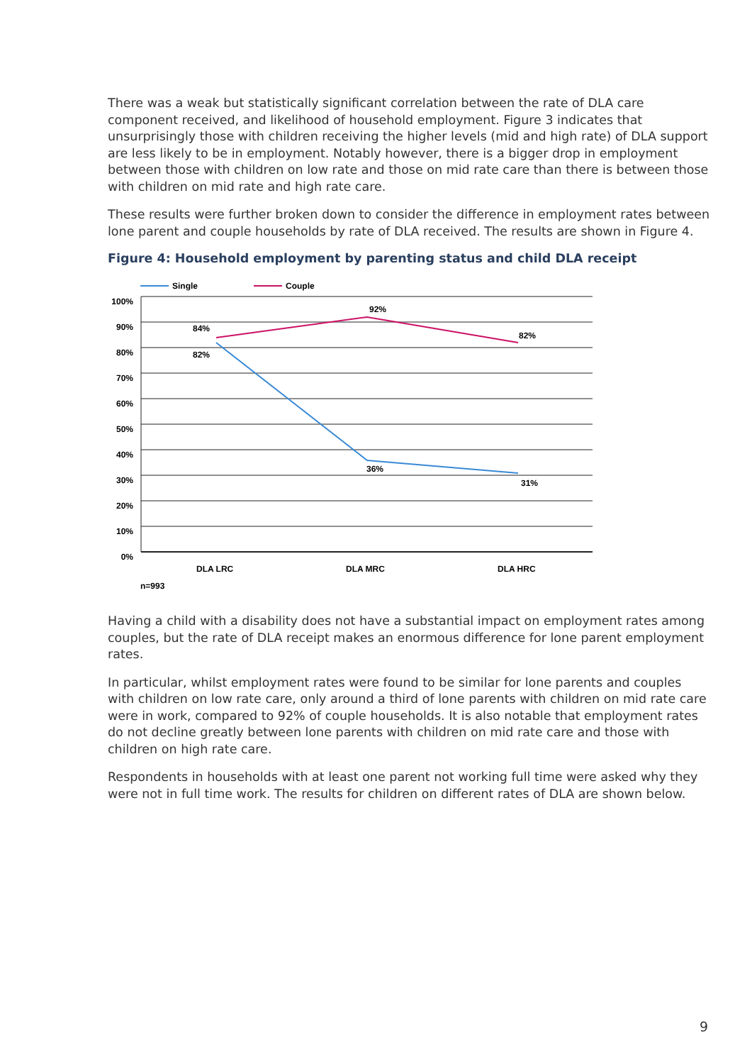There was a weak but statistically significant correlation between the rate of DLA care component received, and likelihood of household employment. Figure 3 indicates that unsurprisingly those with children receiving the higher levels (mid and high rate) of DLA support are less likely to be in employment. Notably however, there is a bigger drop in employment between those with children on low rate and those on mid rate care than there is between those with children on mid rate and high rate care.
These results were further broken down to consider the difference in employment rates between lone parent and couple households by rate of DLA received. The results are shown in Figure 4.
Figure 4: Household employment by parenting status and child DLA receipt
Single
Couple
100%
90%
80%
70%
60%
50%
40%
30%
20%
10%
0%
84%
92%
82%
82%
36%
31%
DLA LRC
DLA MRC
DLA HRC
n=993
Having a child with a disability does not have a substantial impact on employment rates among couples, but the rate of DLA receipt makes an enormous difference for lone parent employment rates.
In particular, whilst employment rates were found to be similar for lone parents and couples with children on low rate care, only around a third of lone parents with children on mid rate care were in work, compared to 92% of couple households. It is also notable that employment rates do not decline greatly between lone parents with children on mid rate care and those with children on high rate care.
Respondents in households with at least one parent not working full time were asked why they were not in full time work. The results for children on different rates of DLA are shown below.
9